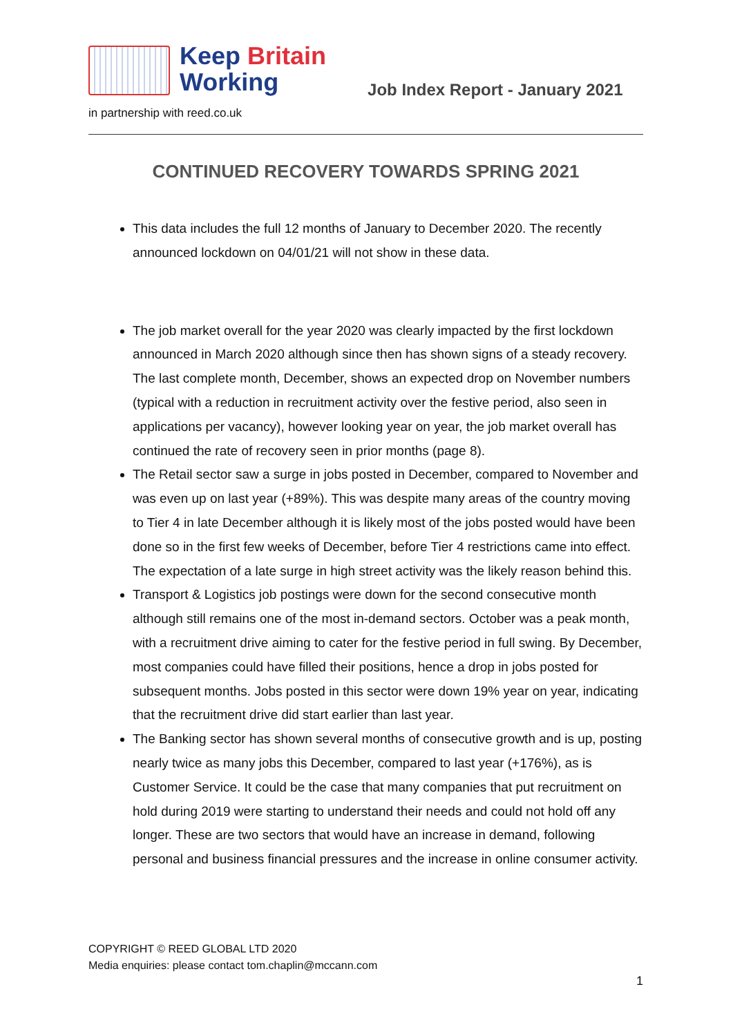Keep Britain
Working
Job Index Report - January 2021
in partnership with reed.co.uk
CONTINUED RECOVERY TOWARDS SPRING 2021
This data includes the full 12 months of January to December 2020. The recently announced lockdown on 04/01/21 will not show in these data.
The job market overall for the year 2020 was clearly impacted by the first lockdown announced in March 2020 although since then has shown signs of a steady recovery. The last complete month, December, shows an expected drop on November numbers (typical with a reduction in recruitment activity over the festive period, also seen in applications per vacancy), however looking year on year, the job market overall has continued the rate of recovery seen in prior months (page 8).
The Retail sector saw a surge in jobs posted in December, compared to November and was even up on last year (+89%). This was despite many areas of the country moving to Tier 4 in late December although it is likely most of the jobs posted would have been done so in the first few weeks of December, before Tier 4 restrictions came into effect. The expectation of a late surge in high street activity was the likely reason behind this.
Transport & Logistics job postings were down for the second consecutive month although still remains one of the most in-demand sectors. October was a peak month, with a recruitment drive aiming to cater for the festive period in full swing. By December, most companies could have filled their positions, hence a drop in jobs posted for subsequent months. Jobs posted in this sector were down 19% year on year, indicating that the recruitment drive did start earlier than last year.
The Banking sector has shown several months of consecutive growth and is up, posting nearly twice as many jobs this December, compared to last year (+176%), as is Customer Service. It could be the case that many companies that put recruitment on hold during 2019 were starting to understand their needs and could not hold off any longer. These are two sectors that would have an increase in demand, following personal and business financial pressures and the increase in online consumer activity.
COPYRIGHT © REED GLOBAL LTD 2020
Media enquiries: please contact tom.chaplin@mccann.com
1